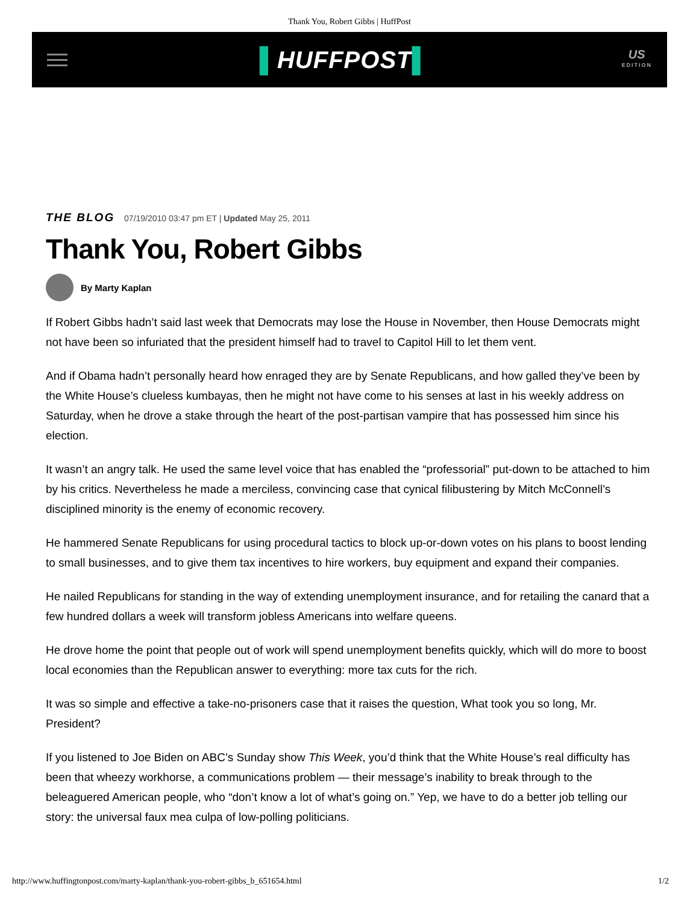Thank You, Robert Gibbs | HuffPost
▌HUFFPOST▌
US
EDITION
THE BLOG 07/19/2010 03:47 pm ET | Updated May 25, 2011
Thank You, Robert Gibbs
By Marty Kaplan
If Robert Gibbs hadn’t said last week that Democrats may lose the House in November, then House Democrats might not have been so infuriated that the president himself had to travel to Capitol Hill to let them vent.
And if Obama hadn’t personally heard how enraged they are by Senate Republicans, and how galled they’ve been by the White House’s clueless kumbayas, then he might not have come to his senses at last in his weekly address on Saturday, when he drove a stake through the heart of the post-partisan vampire that has possessed him since his election.
It wasn’t an angry talk. He used the same level voice that has enabled the “professorial” put-down to be attached to him by his critics. Nevertheless he made a merciless, convincing case that cynical filibustering by Mitch McConnell’s disciplined minority is the enemy of economic recovery.
He hammered Senate Republicans for using procedural tactics to block up-or-down votes on his plans to boost lending to small businesses, and to give them tax incentives to hire workers, buy equipment and expand their companies.
He nailed Republicans for standing in the way of extending unemployment insurance, and for retailing the canard that a few hundred dollars a week will transform jobless Americans into welfare queens.
He drove home the point that people out of work will spend unemployment benefits quickly, which will do more to boost local economies than the Republican answer to everything: more tax cuts for the rich.
It was so simple and effective a take-no-prisoners case that it raises the question, What took you so long, Mr. President?
If you listened to Joe Biden on ABC’s Sunday show This Week, you’d think that the White House’s real difficulty has been that wheezy workhorse, a communications problem — their message’s inability to break through to the beleaguered American people, who “don’t know a lot of what’s going on.” Yep, we have to do a better job telling our story: the universal faux mea culpa of low-polling politicians.
http://www.huffingtonpost.com/marty-kaplan/thank-you-robert-gibbs_b_651654.html 1/2